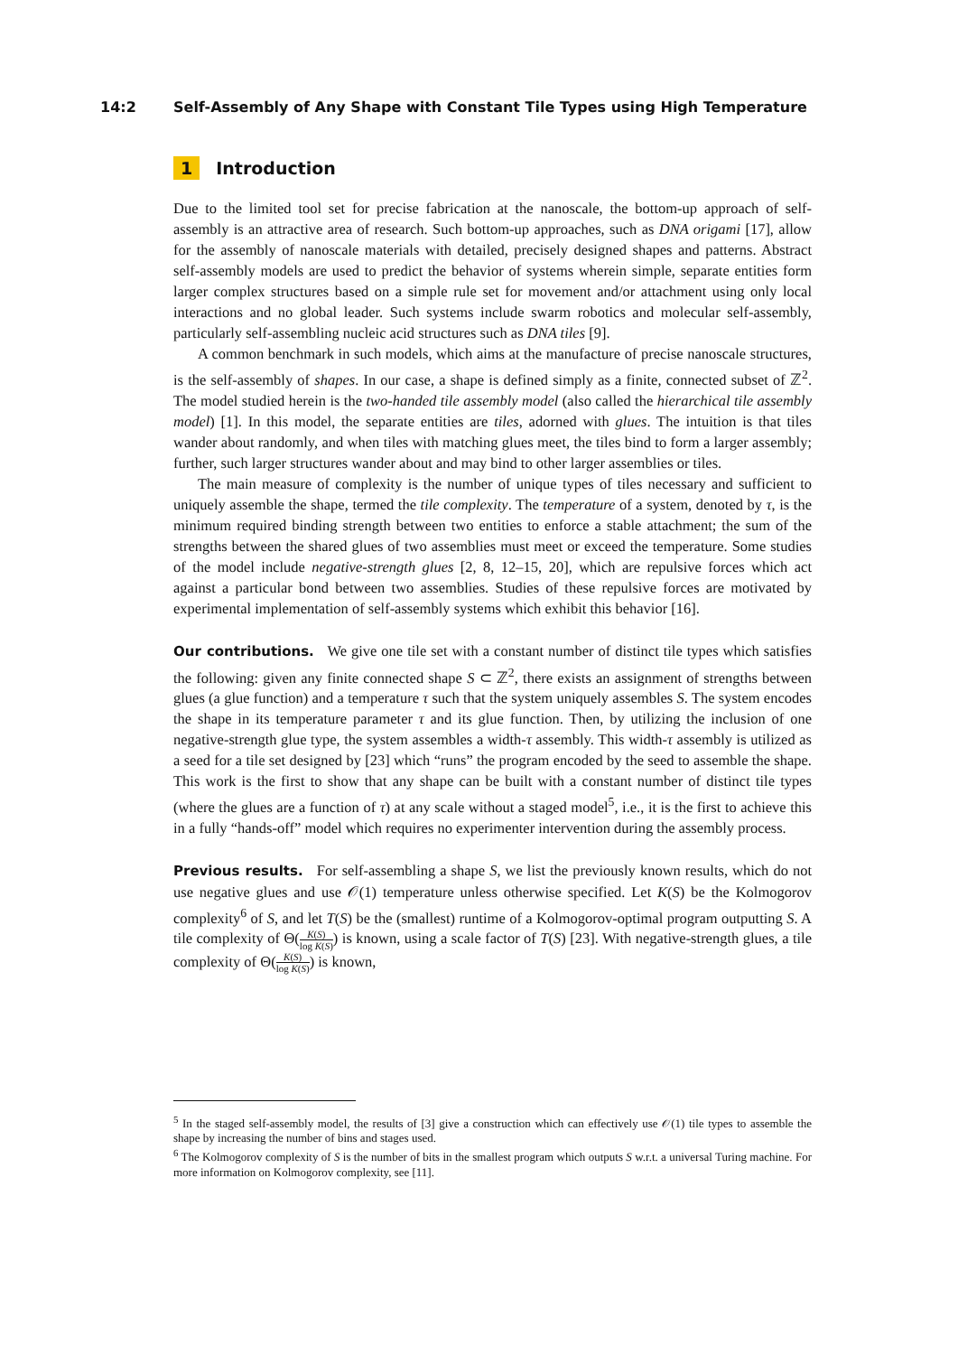14:2 Self-Assembly of Any Shape with Constant Tile Types using High Temperature
1 Introduction
Due to the limited tool set for precise fabrication at the nanoscale, the bottom-up approach of self-assembly is an attractive area of research. Such bottom-up approaches, such as DNA origami [17], allow for the assembly of nanoscale materials with detailed, precisely designed shapes and patterns. Abstract self-assembly models are used to predict the behavior of systems wherein simple, separate entities form larger complex structures based on a simple rule set for movement and/or attachment using only local interactions and no global leader. Such systems include swarm robotics and molecular self-assembly, particularly self-assembling nucleic acid structures such as DNA tiles [9].
A common benchmark in such models, which aims at the manufacture of precise nanoscale structures, is the self-assembly of shapes. In our case, a shape is defined simply as a finite, connected subset of ℤ<sup>2</sup>. The model studied herein is the two-handed tile assembly model (also called the hierarchical tile assembly model) [1]. In this model, the separate entities are tiles, adorned with glues. The intuition is that tiles wander about randomly, and when tiles with matching glues meet, the tiles bind to form a larger assembly; further, such larger structures wander about and may bind to other larger assemblies or tiles.
The main measure of complexity is the number of unique types of tiles necessary and sufficient to uniquely assemble the shape, termed the tile complexity. The temperature of a system, denoted by τ, is the minimum required binding strength between two entities to enforce a stable attachment; the sum of the strengths between the shared glues of two assemblies must meet or exceed the temperature. Some studies of the model include negative-strength glues [2, 8, 12–15, 20], which are repulsive forces which act against a particular bond between two assemblies. Studies of these repulsive forces are motivated by experimental implementation of self-assembly systems which exhibit this behavior [16].
Our contributions. We give one tile set with a constant number of distinct tile types which satisfies the following: given any finite connected shape S ⊂ ℤ<sup>2</sup>, there exists an assignment of strengths between glues (a glue function) and a temperature τ such that the system uniquely assembles S. The system encodes the shape in its temperature parameter τ and its glue function. Then, by utilizing the inclusion of one negative-strength glue type, the system assembles a width-τ assembly. This width-τ assembly is utilized as a seed for a tile set designed by [23] which “runs” the program encoded by the seed to assemble the shape. This work is the first to show that any shape can be built with a constant number of distinct tile types (where the glues are a function of τ) at any scale without a staged model<sup>5</sup>, i.e., it is the first to achieve this in a fully “hands-off” model which requires no experimenter intervention during the assembly process.
Previous results. For self-assembling a shape S, we list the previously known results, which do not use negative glues and use 𝒪(1) temperature unless otherwise specified. Let K(S) be the Kolmogorov complexity<sup>6</sup> of S, and let T(S) be the (smallest) runtime of a Kolmogorov-optimal program outputting S. A tile complexity of Θ(K(S) log K(S)) is known, using a scale factor of T(S) [23]. With negative-strength glues, a tile complexity of Θ(K(S) log K(S)) is known,
<sup>5</sup> In the staged self-assembly model, the results of [3] give a construction which can effectively use 𝒪(1) tile types to assemble the shape by increasing the number of bins and stages used.
<sup>6</sup> The Kolmogorov complexity of S is the number of bits in the smallest program which outputs S w.r.t. a universal Turing machine. For more information on Kolmogorov complexity, see [11].